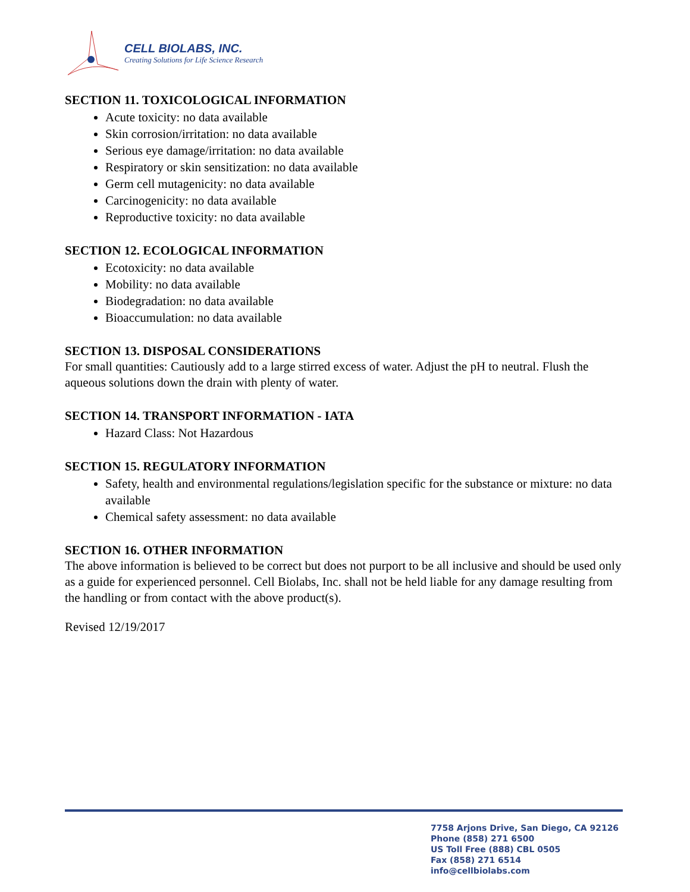CELL BIOLABS, INC.
Creating Solutions for Life Science Research
SECTION 11. TOXICOLOGICAL INFORMATION
Acute toxicity: no data available
Skin corrosion/irritation: no data available
Serious eye damage/irritation: no data available
Respiratory or skin sensitization: no data available
Germ cell mutagenicity: no data available
Carcinogenicity: no data available
Reproductive toxicity: no data available
SECTION 12. ECOLOGICAL INFORMATION
Ecotoxicity: no data available
Mobility: no data available
Biodegradation: no data available
Bioaccumulation: no data available
SECTION 13. DISPOSAL CONSIDERATIONS
For small quantities: Cautiously add to a large stirred excess of water. Adjust the pH to neutral. Flush the aqueous solutions down the drain with plenty of water.
SECTION 14. TRANSPORT INFORMATION - IATA
Hazard Class: Not Hazardous
SECTION 15. REGULATORY INFORMATION
Safety, health and environmental regulations/legislation specific for the substance or mixture: no data available
Chemical safety assessment: no data available
SECTION 16. OTHER INFORMATION
The above information is believed to be correct but does not purport to be all inclusive and should be used only as a guide for experienced personnel. Cell Biolabs, Inc. shall not be held liable for any damage resulting from the handling or from contact with the above product(s).
Revised 12/19/2017
7758 Arjons Drive, San Diego, CA 92126
Phone (858) 271 6500
US Toll Free (888) CBL 0505
Fax (858) 271 6514
info@cellbiolabs.com